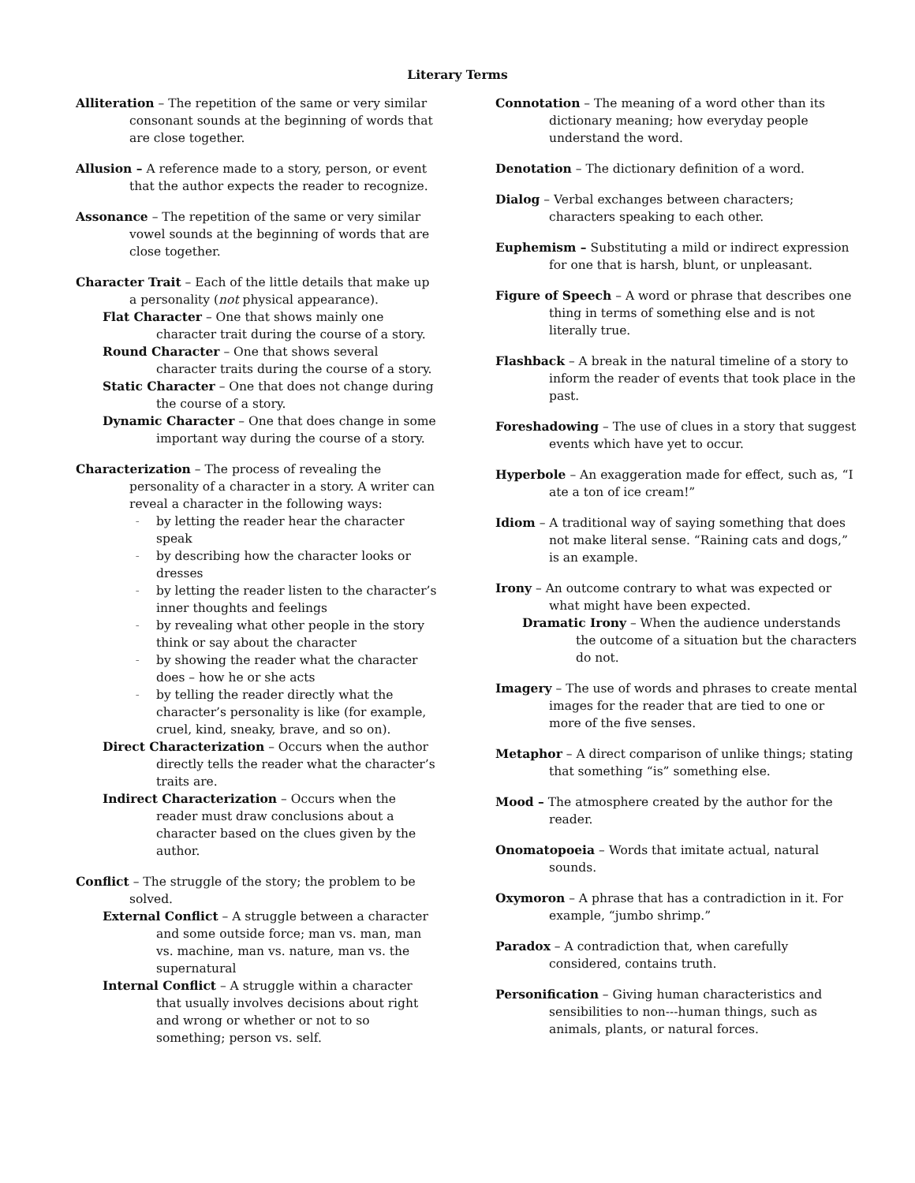Literary Terms
Alliteration – The repetition of the same or very similar consonant sounds at the beginning of words that are close together.
Allusion – A reference made to a story, person, or event that the author expects the reader to recognize.
Assonance – The repetition of the same or very similar vowel sounds at the beginning of words that are close together.
Character Trait – Each of the little details that make up a personality (not physical appearance).
Flat Character – One that shows mainly one character trait during the course of a story.
Round Character – One that shows several character traits during the course of a story.
Static Character – One that does not change during the course of a story.
Dynamic Character – One that does change in some important way during the course of a story.
Characterization – The process of revealing the personality of a character in a story. A writer can reveal a character in the following ways:
– by letting the reader hear the character speak
– by describing how the character looks or dresses
– by letting the reader listen to the character’s inner thoughts and feelings
– by revealing what other people in the story think or say about the character
– by showing the reader what the character does – how he or she acts
– by telling the reader directly what the character’s personality is like (for example, cruel, kind, sneaky, brave, and so on).
Direct Characterization – Occurs when the author directly tells the reader what the character’s traits are.
Indirect Characterization – Occurs when the reader must draw conclusions about a character based on the clues given by the author.
Conflict – The struggle of the story; the problem to be solved.
External Conflict – A struggle between a character and some outside force; man vs. man, man vs. machine, man vs. nature, man vs. the supernatural
Internal Conflict – A struggle within a character that usually involves decisions about right and wrong or whether or not to so something; person vs. self.
Connotation – The meaning of a word other than its dictionary meaning; how everyday people understand the word.
Denotation – The dictionary definition of a word.
Dialog – Verbal exchanges between characters; characters speaking to each other.
Euphemism – Substituting a mild or indirect expression for one that is harsh, blunt, or unpleasant.
Figure of Speech – A word or phrase that describes one thing in terms of something else and is not literally true.
Flashback – A break in the natural timeline of a story to inform the reader of events that took place in the past.
Foreshadowing – The use of clues in a story that suggest events which have yet to occur.
Hyperbole – An exaggeration made for effect, such as, “I ate a ton of ice cream!”
Idiom – A traditional way of saying something that does not make literal sense. “Raining cats and dogs,” is an example.
Irony – An outcome contrary to what was expected or what might have been expected.
Dramatic Irony – When the audience understands the outcome of a situation but the characters do not.
Imagery – The use of words and phrases to create mental images for the reader that are tied to one or more of the five senses.
Metaphor – A direct comparison of unlike things; stating that something “is” something else.
Mood – The atmosphere created by the author for the reader.
Onomatopoeia – Words that imitate actual, natural sounds.
Oxymoron – A phrase that has a contradiction in it. For example, “jumbo shrimp.”
Paradox – A contradiction that, when carefully considered, contains truth.
Personification – Giving human characteristics and sensibilities to non---human things, such as animals, plants, or natural forces.